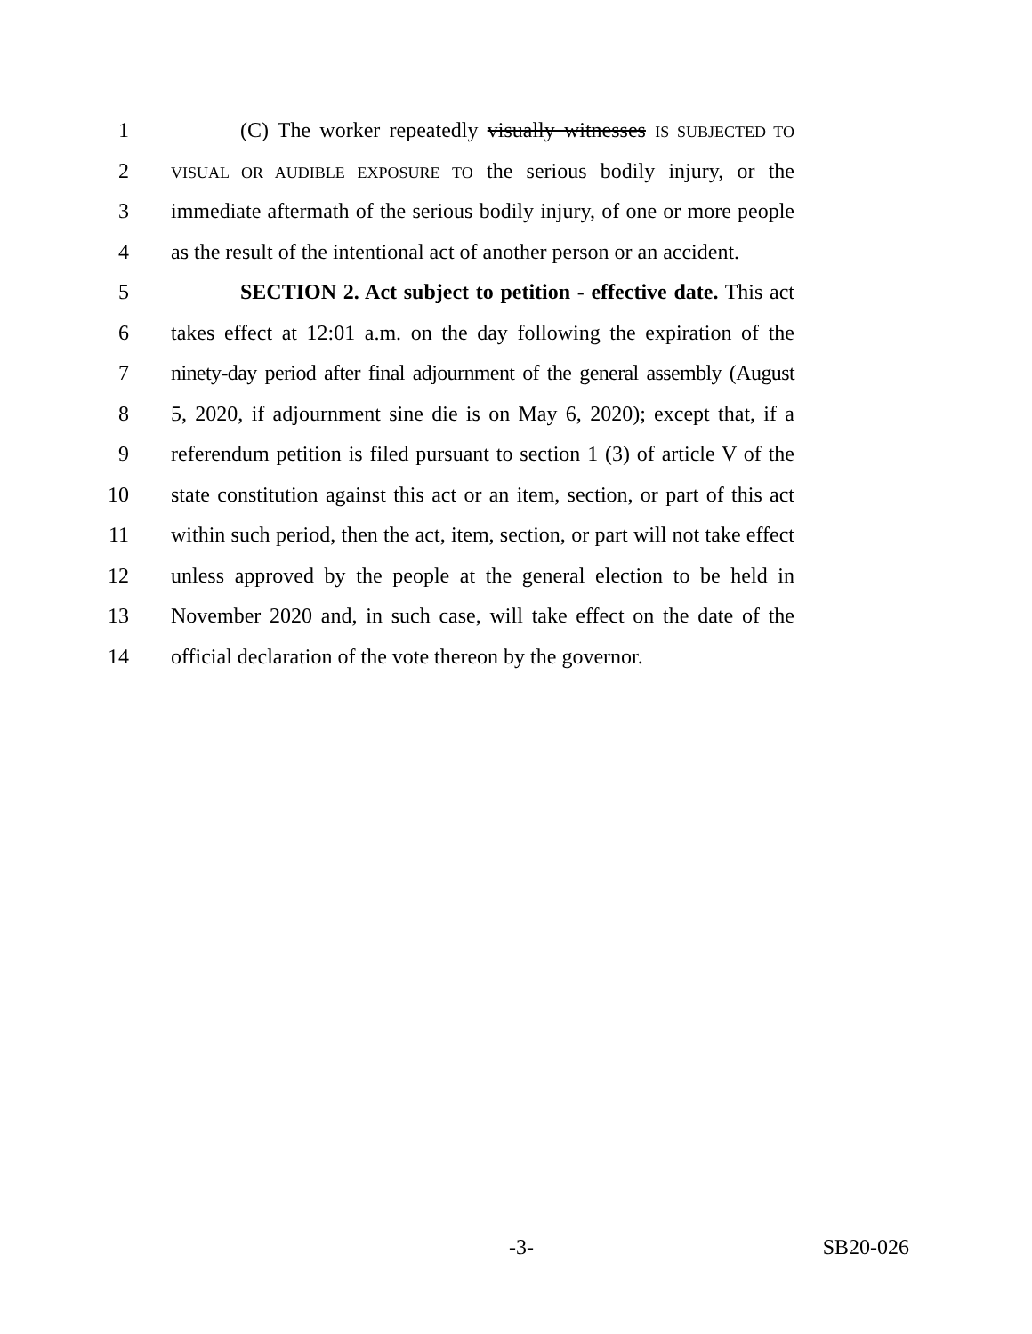1 (C) The worker repeatedly visually witnesses IS SUBJECTED TO
2 VISUAL OR AUDIBLE EXPOSURE TO the serious bodily injury, or the
3 immediate aftermath of the serious bodily injury, of one or more people
4 as the result of the intentional act of another person or an accident.
5 SECTION 2. Act subject to petition - effective date. This act
6 takes effect at 12:01 a.m. on the day following the expiration of the
7 ninety-day period after final adjournment of the general assembly (August
8 5, 2020, if adjournment sine die is on May 6, 2020); except that, if a
9 referendum petition is filed pursuant to section 1 (3) of article V of the
10 state constitution against this act or an item, section, or part of this act
11 within such period, then the act, item, section, or part will not take effect
12 unless approved by the people at the general election to be held in
13 November 2020 and, in such case, will take effect on the date of the
14 official declaration of the vote thereon by the governor.
-3- SB20-026